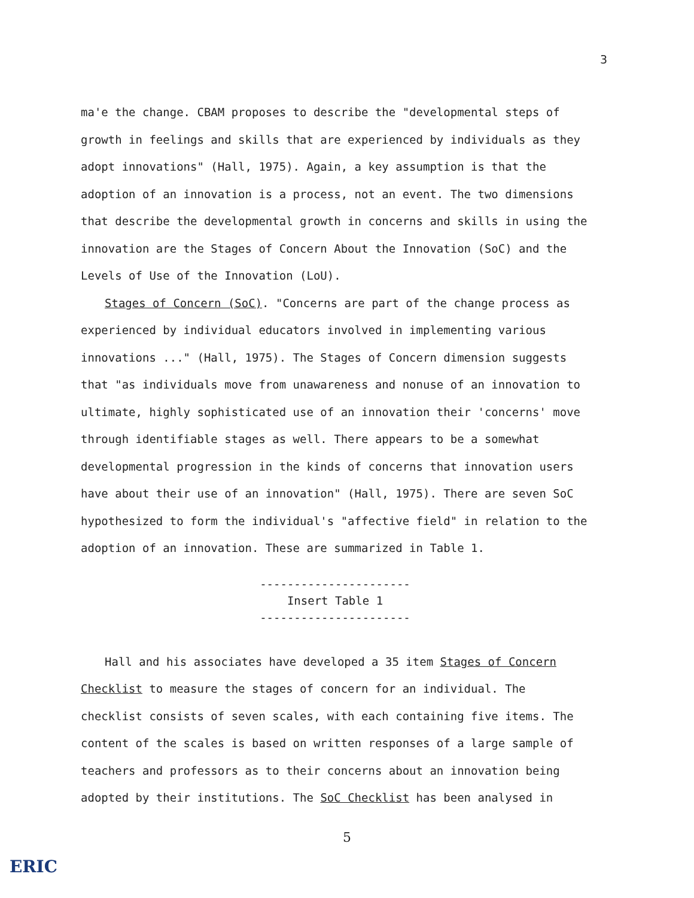3
ma'e the change. CBAM proposes to describe the "developmental steps of growth in feelings and skills that are experienced by individuals as they adopt innovations" (Hall, 1975). Again, a key assumption is that the adoption of an innovation is a process, not an event. The two dimensions that describe the developmental growth in concerns and skills in using the innovation are the Stages of Concern About the Innovation (SoC) and the Levels of Use of the Innovation (LoU).
Stages of Concern (SoC). "Concerns are part of the change process as experienced by individual educators involved in implementing various innovations ..." (Hall, 1975). The Stages of Concern dimension suggests that "as individuals move from unawareness and nonuse of an innovation to ultimate, highly sophisticated use of an innovation their 'concerns' move through identifiable stages as well. There appears to be a somewhat developmental progression in the kinds of concerns that innovation users have about their use of an innovation" (Hall, 1975). There are seven SoC hypothesized to form the individual's "affective field" in relation to the adoption of an innovation. These are summarized in Table 1.
----------------------
Insert Table 1
----------------------
Hall and his associates have developed a 35 item Stages of Concern Checklist to measure the stages of concern for an individual. The checklist consists of seven scales, with each containing five items. The content of the scales is based on written responses of a large sample of teachers and professors as to their concerns about an innovation being adopted by their institutions. The SoC Checklist has been analysed in
5
ERIC